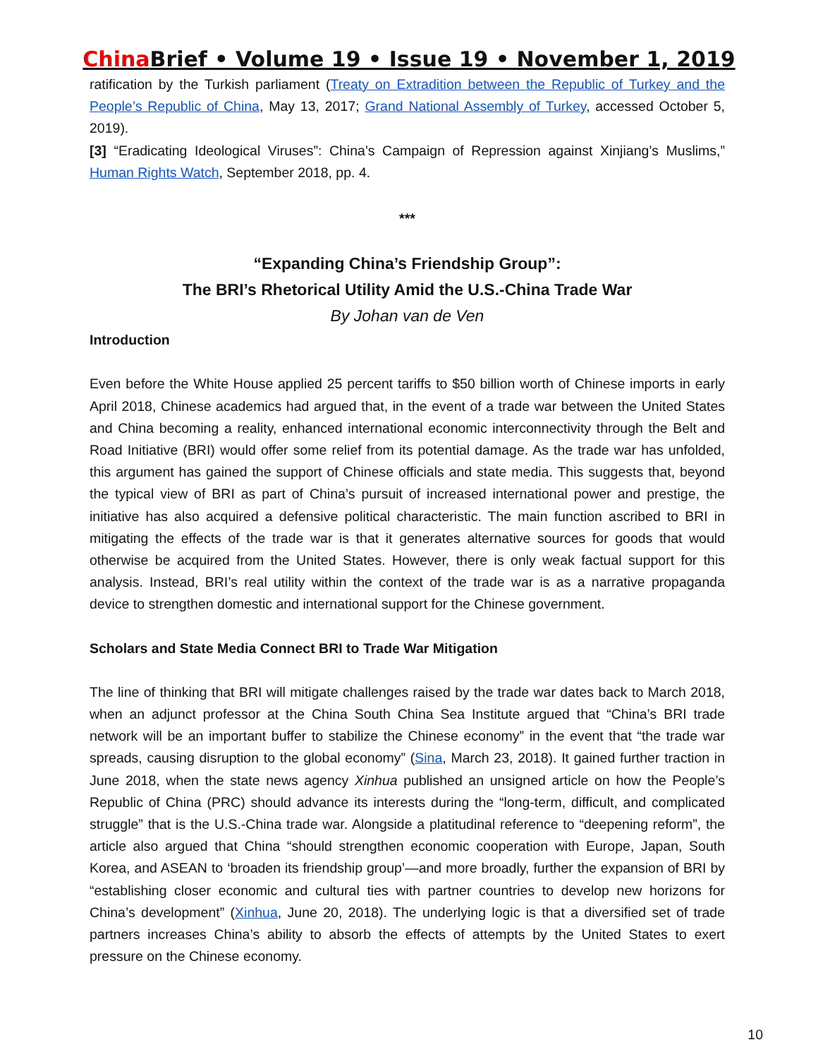China Brief • Volume 19 • Issue 19 • November 1, 2019
ratification by the Turkish parliament (Treaty on Extradition between the Republic of Turkey and the People’s Republic of China, May 13, 2017; Grand National Assembly of Turkey, accessed October 5, 2019).
[3] “Eradicating Ideological Viruses”: China’s Campaign of Repression against Xinjiang’s Muslims,” Human Rights Watch, September 2018, pp. 4.
***
“Expanding China’s Friendship Group”:
The BRI’s Rhetorical Utility Amid the U.S.-China Trade War
By Johan van de Ven
Introduction
Even before the White House applied 25 percent tariffs to $50 billion worth of Chinese imports in early April 2018, Chinese academics had argued that, in the event of a trade war between the United States and China becoming a reality, enhanced international economic interconnectivity through the Belt and Road Initiative (BRI) would offer some relief from its potential damage. As the trade war has unfolded, this argument has gained the support of Chinese officials and state media. This suggests that, beyond the typical view of BRI as part of China’s pursuit of increased international power and prestige, the initiative has also acquired a defensive political characteristic. The main function ascribed to BRI in mitigating the effects of the trade war is that it generates alternative sources for goods that would otherwise be acquired from the United States. However, there is only weak factual support for this analysis. Instead, BRI’s real utility within the context of the trade war is as a narrative propaganda device to strengthen domestic and international support for the Chinese government.
Scholars and State Media Connect BRI to Trade War Mitigation
The line of thinking that BRI will mitigate challenges raised by the trade war dates back to March 2018, when an adjunct professor at the China South China Sea Institute argued that “China’s BRI trade network will be an important buffer to stabilize the Chinese economy” in the event that “the trade war spreads, causing disruption to the global economy” (Sina, March 23, 2018). It gained further traction in June 2018, when the state news agency Xinhua published an unsigned article on how the People’s Republic of China (PRC) should advance its interests during the “long-term, difficult, and complicated struggle” that is the U.S.-China trade war. Alongside a platitudinal reference to “deepening reform”, the article also argued that China “should strengthen economic cooperation with Europe, Japan, South Korea, and ASEAN to ‘broaden its friendship group’—and more broadly, further the expansion of BRI by “establishing closer economic and cultural ties with partner countries to develop new horizons for China’s development” (Xinhua, June 20, 2018). The underlying logic is that a diversified set of trade partners increases China’s ability to absorb the effects of attempts by the United States to exert pressure on the Chinese economy.
10